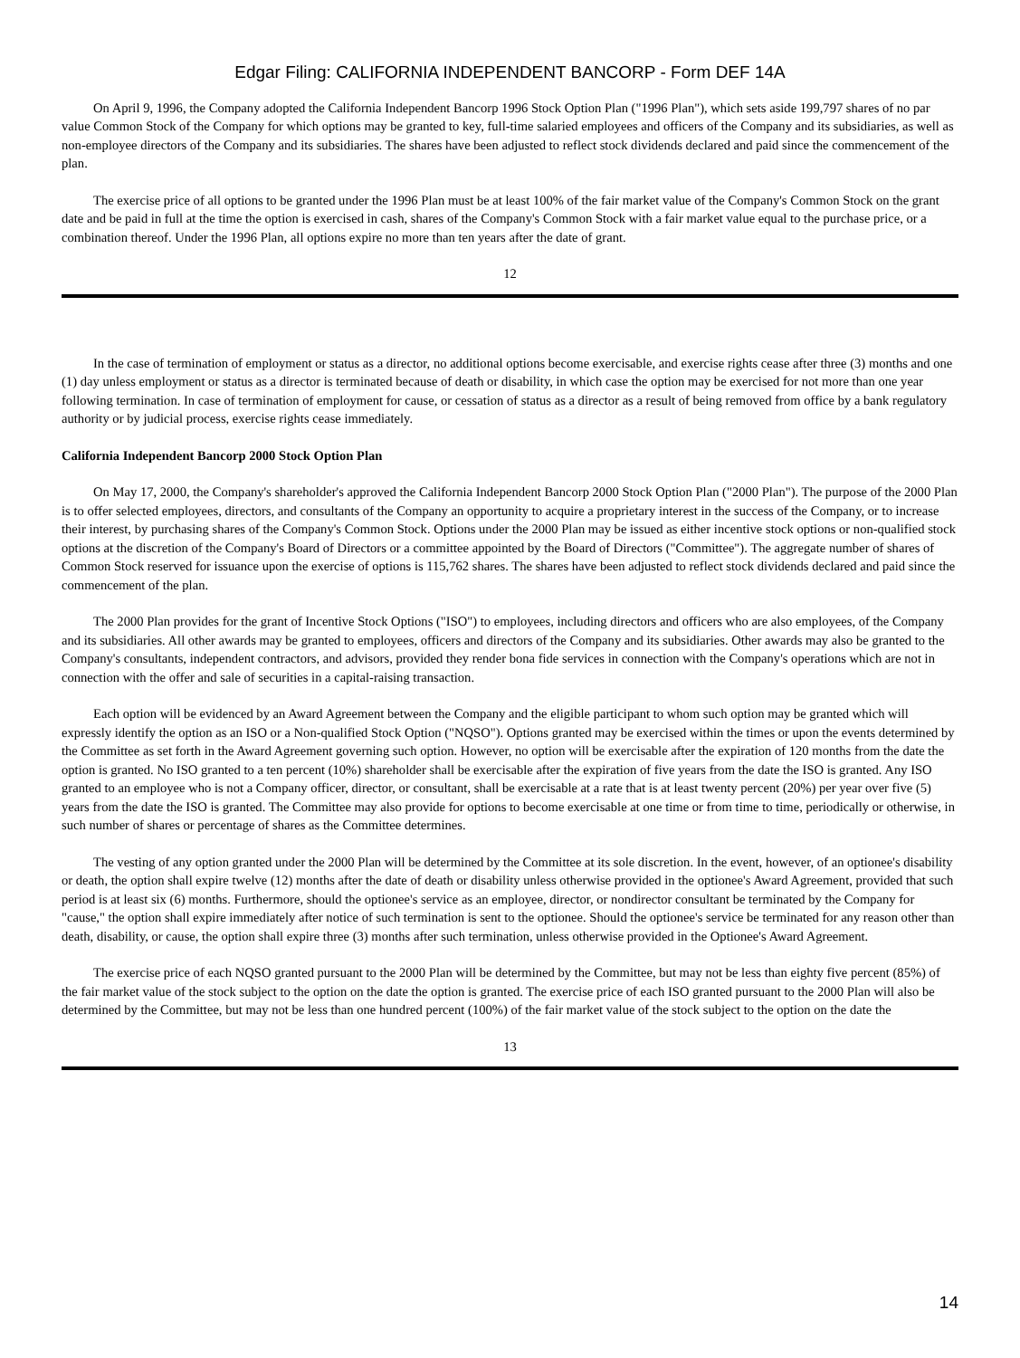Edgar Filing: CALIFORNIA INDEPENDENT BANCORP - Form DEF 14A
On April 9, 1996, the Company adopted the California Independent Bancorp 1996 Stock Option Plan ("1996 Plan"), which sets aside 199,797 shares of no par value Common Stock of the Company for which options may be granted to key, full-time salaried employees and officers of the Company and its subsidiaries, as well as non-employee directors of the Company and its subsidiaries. The shares have been adjusted to reflect stock dividends declared and paid since the commencement of the plan.
The exercise price of all options to be granted under the 1996 Plan must be at least 100% of the fair market value of the Company's Common Stock on the grant date and be paid in full at the time the option is exercised in cash, shares of the Company's Common Stock with a fair market value equal to the purchase price, or a combination thereof. Under the 1996 Plan, all options expire no more than ten years after the date of grant.
12
In the case of termination of employment or status as a director, no additional options become exercisable, and exercise rights cease after three (3) months and one (1) day unless employment or status as a director is terminated because of death or disability, in which case the option may be exercised for not more than one year following termination. In case of termination of employment for cause, or cessation of status as a director as a result of being removed from office by a bank regulatory authority or by judicial process, exercise rights cease immediately.
California Independent Bancorp 2000 Stock Option Plan
On May 17, 2000, the Company's shareholder's approved the California Independent Bancorp 2000 Stock Option Plan ("2000 Plan"). The purpose of the 2000 Plan is to offer selected employees, directors, and consultants of the Company an opportunity to acquire a proprietary interest in the success of the Company, or to increase their interest, by purchasing shares of the Company's Common Stock. Options under the 2000 Plan may be issued as either incentive stock options or non-qualified stock options at the discretion of the Company's Board of Directors or a committee appointed by the Board of Directors ("Committee"). The aggregate number of shares of Common Stock reserved for issuance upon the exercise of options is 115,762 shares. The shares have been adjusted to reflect stock dividends declared and paid since the commencement of the plan.
The 2000 Plan provides for the grant of Incentive Stock Options ("ISO") to employees, including directors and officers who are also employees, of the Company and its subsidiaries. All other awards may be granted to employees, officers and directors of the Company and its subsidiaries. Other awards may also be granted to the Company's consultants, independent contractors, and advisors, provided they render bona fide services in connection with the Company's operations which are not in connection with the offer and sale of securities in a capital-raising transaction.
Each option will be evidenced by an Award Agreement between the Company and the eligible participant to whom such option may be granted which will expressly identify the option as an ISO or a Non-qualified Stock Option ("NQSO"). Options granted may be exercised within the times or upon the events determined by the Committee as set forth in the Award Agreement governing such option. However, no option will be exercisable after the expiration of 120 months from the date the option is granted. No ISO granted to a ten percent (10%) shareholder shall be exercisable after the expiration of five years from the date the ISO is granted. Any ISO granted to an employee who is not a Company officer, director, or consultant, shall be exercisable at a rate that is at least twenty percent (20%) per year over five (5) years from the date the ISO is granted. The Committee may also provide for options to become exercisable at one time or from time to time, periodically or otherwise, in such number of shares or percentage of shares as the Committee determines.
The vesting of any option granted under the 2000 Plan will be determined by the Committee at its sole discretion. In the event, however, of an optionee's disability or death, the option shall expire twelve (12) months after the date of death or disability unless otherwise provided in the optionee's Award Agreement, provided that such period is at least six (6) months. Furthermore, should the optionee's service as an employee, director, or nondirector consultant be terminated by the Company for "cause," the option shall expire immediately after notice of such termination is sent to the optionee. Should the optionee's service be terminated for any reason other than death, disability, or cause, the option shall expire three (3) months after such termination, unless otherwise provided in the Optionee's Award Agreement.
The exercise price of each NQSO granted pursuant to the 2000 Plan will be determined by the Committee, but may not be less than eighty five percent (85%) of the fair market value of the stock subject to the option on the date the option is granted. The exercise price of each ISO granted pursuant to the 2000 Plan will also be determined by the Committee, but may not be less than one hundred percent (100%) of the fair market value of the stock subject to the option on the date the
13
14